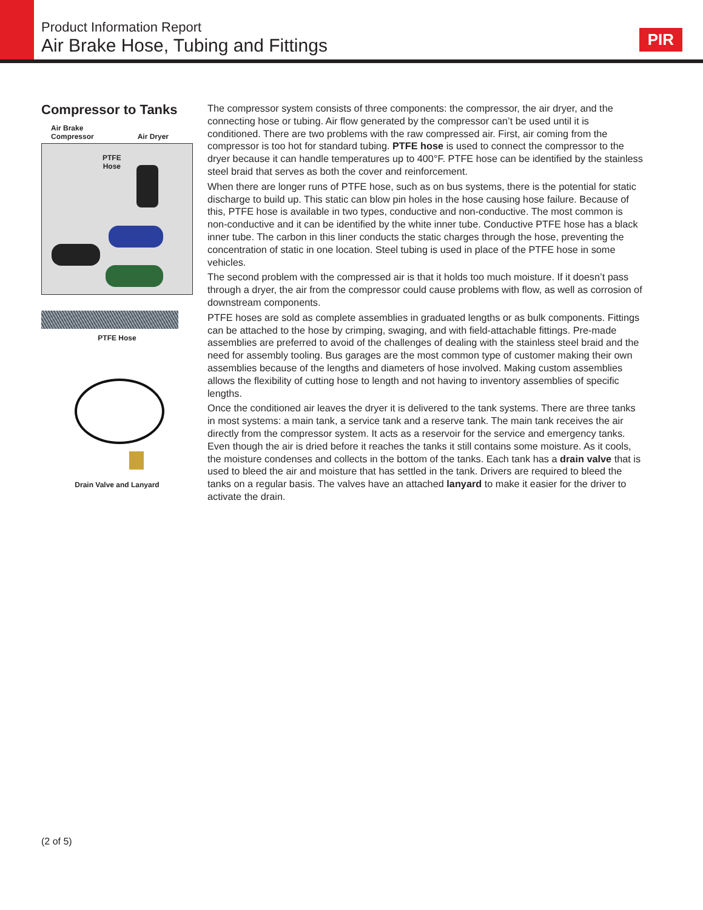Product Information Report
Air Brake Hose, Tubing and Fittings
PIR
Compressor to Tanks
Air Brake
Compressor
Air Dryer
PTFE
Hose
PTFE Hose
Drain Valve and Lanyard
The compressor system consists of three components: the compressor, the air dryer, and the connecting hose or tubing. Air flow generated by the compressor can’t be used until it is conditioned. There are two problems with the raw compressed air. First, air coming from the compressor is too hot for standard tubing. PTFE hose is used to connect the compressor to the dryer because it can handle temperatures up to 400°F. PTFE hose can be identified by the stainless steel braid that serves as both the cover and reinforcement.
When there are longer runs of PTFE hose, such as on bus systems, there is the potential for static discharge to build up. This static can blow pin holes in the hose causing hose failure. Because of this, PTFE hose is available in two types, conductive and non-conductive. The most common is non-conductive and it can be identified by the white inner tube. Conductive PTFE hose has a black inner tube. The carbon in this liner conducts the static charges through the hose, preventing the concentration of static in one location. Steel tubing is used in place of the PTFE hose in some vehicles.
The second problem with the compressed air is that it holds too much moisture. If it doesn’t pass through a dryer, the air from the compressor could cause problems with flow, as well as corrosion of downstream components.
PTFE hoses are sold as complete assemblies in graduated lengths or as bulk components. Fittings can be attached to the hose by crimping, swaging, and with field-attachable fittings. Pre-made assemblies are preferred to avoid of the challenges of dealing with the stainless steel braid and the need for assembly tooling. Bus garages are the most common type of customer making their own assemblies because of the lengths and diameters of hose involved. Making custom assemblies allows the flexibility of cutting hose to length and not having to inventory assemblies of specific lengths.
Once the conditioned air leaves the dryer it is delivered to the tank systems. There are three tanks in most systems: a main tank, a service tank and a reserve tank. The main tank receives the air directly from the compressor system. It acts as a reservoir for the service and emergency tanks. Even though the air is dried before it reaches the tanks it still contains some moisture. As it cools, the moisture condenses and collects in the bottom of the tanks. Each tank has a drain valve that is used to bleed the air and moisture that has settled in the tank. Drivers are required to bleed the tanks on a regular basis. The valves have an attached lanyard to make it easier for the driver to activate the drain.
(2 of 5)